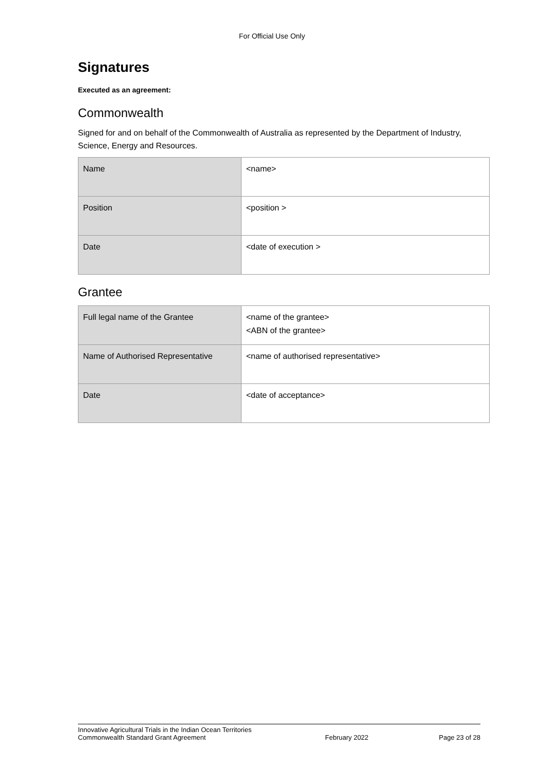For Official Use Only
Signatures
Executed as an agreement:
Commonwealth
Signed for and on behalf of the Commonwealth of Australia as represented by the Department of Industry, Science, Energy and Resources.
| Name | <name> |
| Position | <position > |
| Date | <date of execution > |
Grantee
| Full legal name of the Grantee | <name of the grantee> <ABN of the grantee> |
| Name of Authorised Representative | <name of authorised representative> |
| Date | <date of acceptance> |
Innovative Agricultural Trials in the Indian Ocean Territories
Commonwealth Standard Grant Agreement February 2022 Page 23 of 28